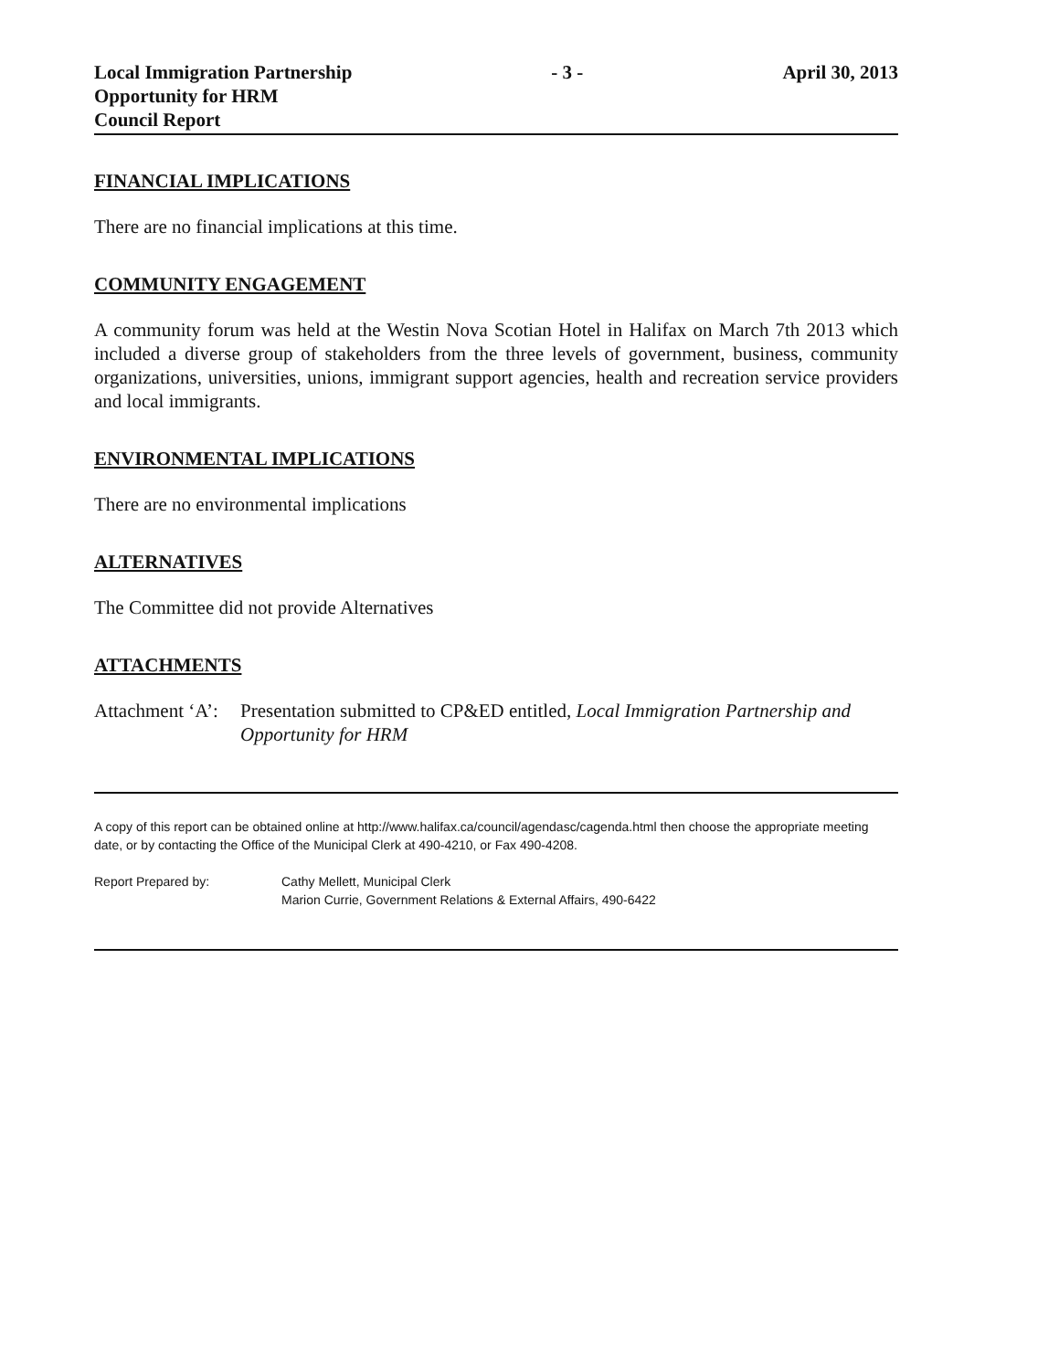Local Immigration Partnership
Opportunity for HRM
Council Report
- 3 - April 30, 2013
FINANCIAL IMPLICATIONS
There are no financial implications at this time.
COMMUNITY ENGAGEMENT
A community forum was held at the Westin Nova Scotian Hotel in Halifax on March 7th 2013 which included a diverse group of stakeholders from the three levels of government, business, community organizations, universities, unions, immigrant support agencies, health and recreation service providers and local immigrants.
ENVIRONMENTAL IMPLICATIONS
There are no environmental implications
ALTERNATIVES
The Committee did not provide Alternatives
ATTACHMENTS
Attachment ‘A’:
Presentation submitted to CP&ED entitled, Local Immigration Partnership and Opportunity for HRM
A copy of this report can be obtained online at http://www.halifax.ca/council/agendasc/cagenda.html then choose the appropriate meeting date, or by contacting the Office of the Municipal Clerk at 490-4210, or Fax 490-4208.
Report Prepared by: Cathy Mellett, Municipal Clerk
Marion Currie, Government Relations & External Affairs, 490-6422